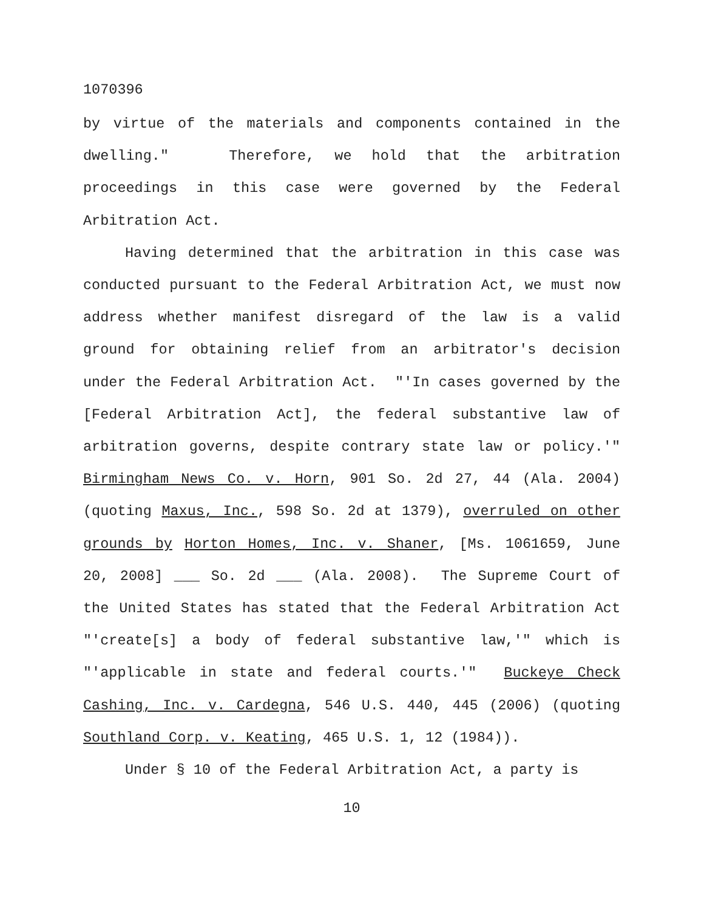1070396
by virtue of the materials and components contained in the dwelling." Therefore, we hold that the arbitration proceedings in this case were governed by the Federal Arbitration Act.
Having determined that the arbitration in this case was conducted pursuant to the Federal Arbitration Act, we must now address whether manifest disregard of the law is a valid ground for obtaining relief from an arbitrator's decision under the Federal Arbitration Act. "'In cases governed by the [Federal Arbitration Act], the federal substantive law of arbitration governs, despite contrary state law or policy.'" Birmingham News Co. v. Horn, 901 So. 2d 27, 44 (Ala. 2004) (quoting Maxus, Inc., 598 So. 2d at 1379), overruled on other grounds by Horton Homes, Inc. v. Shaner, [Ms. 1061659, June 20, 2008] ___ So. 2d ___ (Ala. 2008). The Supreme Court of the United States has stated that the Federal Arbitration Act "'create[s] a body of federal substantive law,'" which is "'applicable in state and federal courts.'" Buckeye Check Cashing, Inc. v. Cardegna, 546 U.S. 440, 445 (2006) (quoting Southland Corp. v. Keating, 465 U.S. 1, 12 (1984)).
Under § 10 of the Federal Arbitration Act, a party is
10